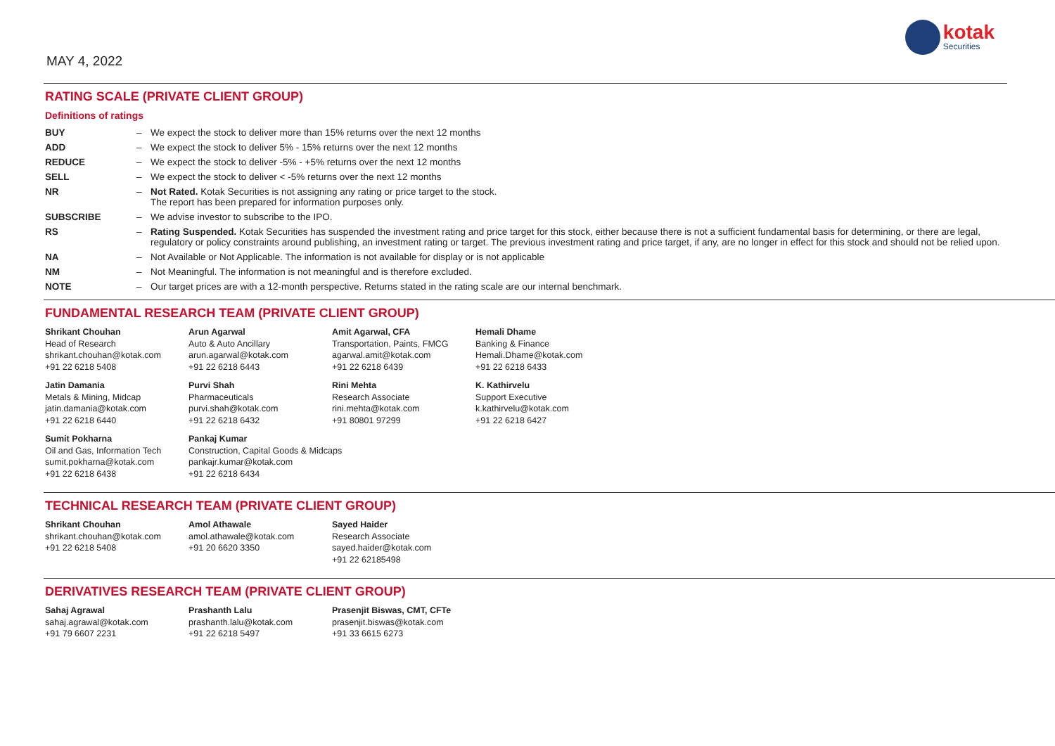MAY 4, 2022
kotak
Securities
RATING SCALE (PRIVATE CLIENT GROUP)
Definitions of ratings
| BUY | – | We expect the stock to deliver more than 15% returns over the next 12 months |
| ADD | – | We expect the stock to deliver 5% - 15% returns over the next 12 months |
| REDUCE | – | We expect the stock to deliver -5% - +5% returns over the next 12 months |
| SELL | – | We expect the stock to deliver < -5% returns over the next 12 months |
| NR | – | Not Rated. Kotak Securities is not assigning any rating or price target to the stock. The report has been prepared for information purposes only. |
| SUBSCRIBE | – | We advise investor to subscribe to the IPO. |
| RS | – | Rating Suspended. Kotak Securities has suspended the investment rating and price target for this stock, either because there is not a sufficient fundamental basis for determining, or there are legal, regulatory or policy constraints around publishing, an investment rating or target. The previous investment rating and price target, if any, are no longer in effect for this stock and should not be relied upon. |
| NA | – | Not Available or Not Applicable. The information is not available for display or is not applicable |
| NM | – | Not Meaningful. The information is not meaningful and is therefore excluded. |
| NOTE | – | Our target prices are with a 12-month perspective. Returns stated in the rating scale are our internal benchmark. |
FUNDAMENTAL RESEARCH TEAM (PRIVATE CLIENT GROUP)
| Shrikant Chouhan Head of Research shrikant.chouhan@kotak.com +91 22 6218 5408 | Arun Agarwal Auto & Auto Ancillary arun.agarwal@kotak.com +91 22 6218 6443 | Amit Agarwal, CFA Transportation, Paints, FMCG agarwal.amit@kotak.com +91 22 6218 6439 | Hemali Dhame Banking & Finance Hemali.Dhame@kotak.com +91 22 6218 6433 |
| Jatin Damania Metals & Mining, Midcap jatin.damania@kotak.com +91 22 6218 6440 | Purvi Shah Pharmaceuticals purvi.shah@kotak.com +91 22 6218 6432 | Rini Mehta Research Associate rini.mehta@kotak.com +91 80801 97299 | K. Kathirvelu Support Executive k.kathirvelu@kotak.com +91 22 6218 6427 |
| Sumit Pokharna Oil and Gas, Information Tech sumit.pokharna@kotak.com +91 22 6218 6438 | Pankaj Kumar Construction, Capital Goods & Midcaps pankajr.kumar@kotak.com +91 22 6218 6434 | | |
TECHNICAL RESEARCH TEAM (PRIVATE CLIENT GROUP)
| Shrikant Chouhan shrikant.chouhan@kotak.com +91 22 6218 5408 | Amol Athawale amol.athawale@kotak.com +91 20 6620 3350 | Sayed Haider Research Associate sayed.haider@kotak.com +91 22 62185498 |
DERIVATIVES RESEARCH TEAM (PRIVATE CLIENT GROUP)
| Sahaj Agrawal sahaj.agrawal@kotak.com +91 79 6607 2231 | Prashanth Lalu prashanth.lalu@kotak.com +91 22 6218 5497 | Prasenjit Biswas, CMT, CFTe prasenjit.biswas@kotak.com +91 33 6615 6273 |